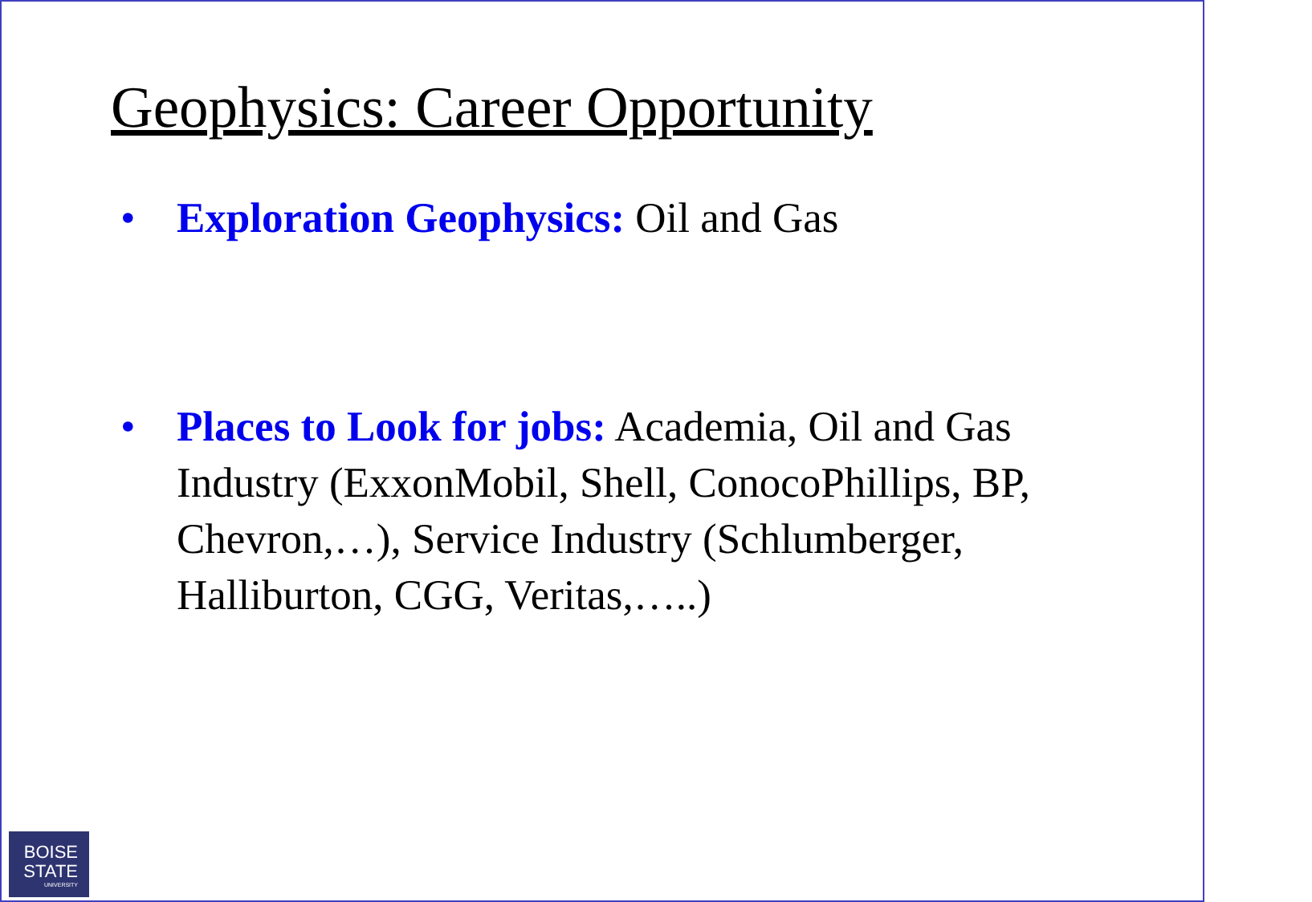Geophysics: Career Opportunity
• Exploration Geophysics: Oil and Gas
• Places to Look for jobs: Academia, Oil and Gas Industry (ExxonMobil, Shell, ConocoPhillips, BP, Chevron,…), Service Industry (Schlumberger, Halliburton, CGG, Veritas,…..)
BOISE
STATE
UNIVERSITY